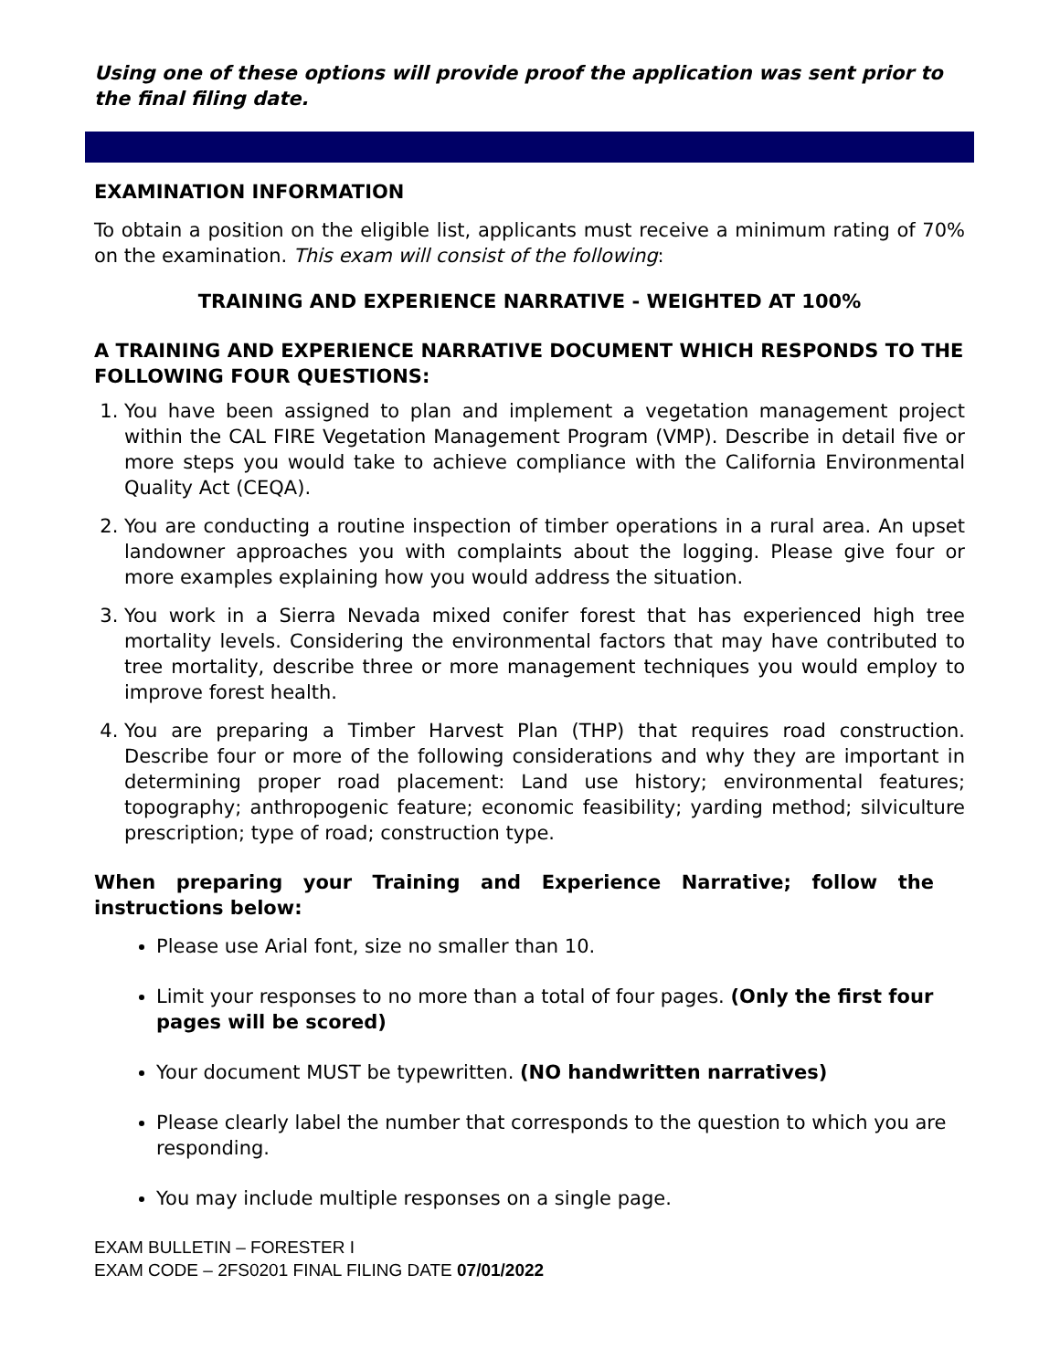Using one of these options will provide proof the application was sent prior to the final filing date.
EXAMINATION INFORMATION
To obtain a position on the eligible list, applicants must receive a minimum rating of 70% on the examination. This exam will consist of the following:
TRAINING AND EXPERIENCE NARRATIVE - WEIGHTED AT 100%
A TRAINING AND EXPERIENCE NARRATIVE DOCUMENT WHICH RESPONDS TO THE FOLLOWING FOUR QUESTIONS:
1. You have been assigned to plan and implement a vegetation management project within the CAL FIRE Vegetation Management Program (VMP). Describe in detail five or more steps you would take to achieve compliance with the California Environmental Quality Act (CEQA).
2. You are conducting a routine inspection of timber operations in a rural area. An upset landowner approaches you with complaints about the logging. Please give four or more examples explaining how you would address the situation.
3. You work in a Sierra Nevada mixed conifer forest that has experienced high tree mortality levels. Considering the environmental factors that may have contributed to tree mortality, describe three or more management techniques you would employ to improve forest health.
4. You are preparing a Timber Harvest Plan (THP) that requires road construction. Describe four or more of the following considerations and why they are important in determining proper road placement: Land use history; environmental features; topography; anthropogenic feature; economic feasibility; yarding method; silviculture prescription; type of road; construction type.
When preparing your Training and Experience Narrative; follow the instructions below:
Please use Arial font, size no smaller than 10.
Limit your responses to no more than a total of four pages. (Only the first four pages will be scored)
Your document MUST be typewritten. (NO handwritten narratives)
Please clearly label the number that corresponds to the question to which you are responding.
You may include multiple responses on a single page.
EXAM BULLETIN – FORESTER I
EXAM CODE – 2FS0201 FINAL FILING DATE 07/01/2022